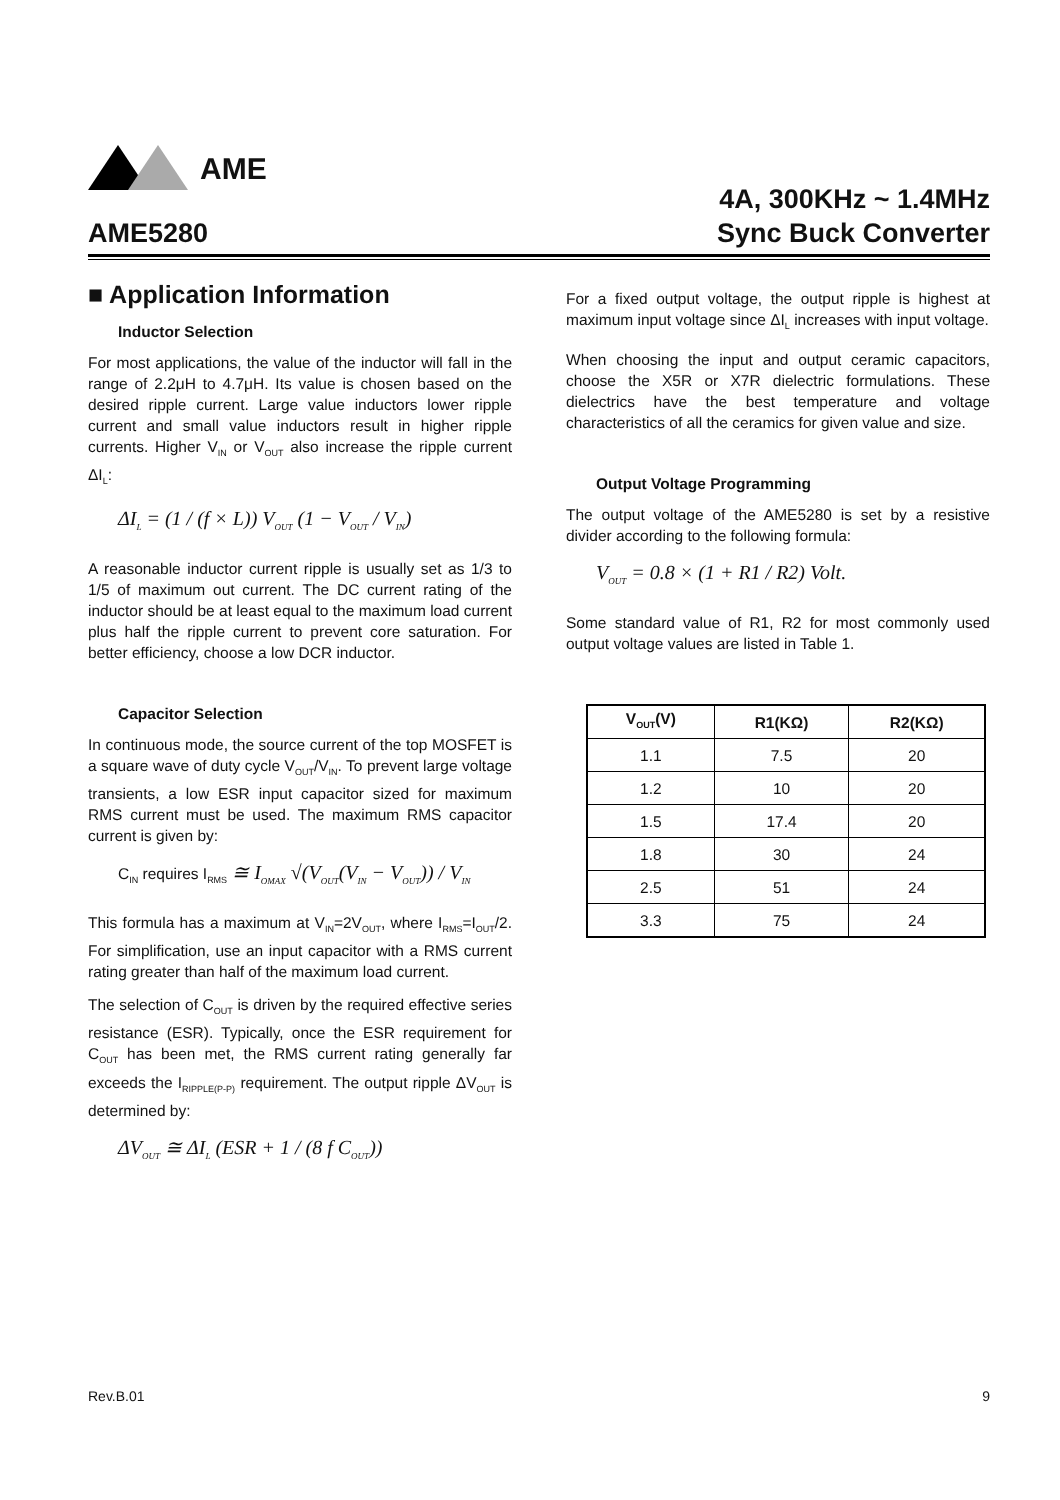AME
AME5280
4A, 300KHz ~ 1.4MHz
Sync Buck Converter
■ Application Information
Inductor Selection
For most applications, the value of the inductor will fall in the range of 2.2μH to 4.7μH. Its value is chosen based on the desired ripple current. Large value inductors lower ripple current and small value inductors result in higher ripple currents. Higher V<sub>IN</sub> or V<sub>OUT</sub> also increase the ripple current ΔI<sub>L</sub>:
ΔI<sub>L</sub> = (1 / (f × L)) V<sub>OUT</sub> (1 − V<sub>OUT</sub> / V<sub>IN</sub>)
A reasonable inductor current ripple is usually set as 1/3 to 1/5 of maximum out current. The DC current rating of the inductor should be at least equal to the maximum load current plus half the ripple current to prevent core saturation. For better efficiency, choose a low DCR inductor.
Capacitor Selection
In continuous mode, the source current of the top MOSFET is a square wave of duty cycle V<sub>OUT</sub>/V<sub>IN</sub>. To prevent large voltage transients, a low ESR input capacitor sized for maximum RMS current must be used. The maximum RMS capacitor current is given by:
C<sub>IN</sub> requires I<sub>RMS</sub> ≅ I<sub>OMAX</sub> √(V<sub>OUT</sub>(V<sub>IN</sub> − V<sub>OUT</sub>)) / V<sub>IN</sub>
This formula has a maximum at V<sub>IN</sub>=2V<sub>OUT</sub>, where I<sub>RMS</sub>=I<sub>OUT</sub>/2. For simplification, use an input capacitor with a RMS current rating greater than half of the maximum load current.
The selection of C<sub>OUT</sub> is driven by the required effective series resistance (ESR). Typically, once the ESR requirement for C<sub>OUT</sub> has been met, the RMS current rating generally far exceeds the I<sub>RIPPLE(P-P)</sub> requirement. The output ripple ΔV<sub>OUT</sub> is determined by:
ΔV<sub>OUT</sub> ≅ ΔI<sub>L</sub> (ESR + 1 / (8 f C<sub>OUT</sub>))
For a fixed output voltage, the output ripple is highest at maximum input voltage since ΔI<sub>L</sub> increases with input voltage.
When choosing the input and output ceramic capacitors, choose the X5R or X7R dielectric formulations. These dielectrics have the best temperature and voltage characteristics of all the ceramics for given value and size.
Output Voltage Programming
The output voltage of the AME5280 is set by a resistive divider according to the following formula:
V<sub>OUT</sub> = 0.8 × (1 + R1 / R2) Volt.
Some standard value of R1, R2 for most commonly used output voltage values are listed in Table 1.
| V<sub>OUT</sub>(V) | R1(KΩ) | R2(KΩ) |
| --- | --- | --- |
| 1.1 | 7.5 | 20 |
| 1.2 | 10 | 20 |
| 1.5 | 17.4 | 20 |
| 1.8 | 30 | 24 |
| 2.5 | 51 | 24 |
| 3.3 | 75 | 24 |
Rev.B.01 9